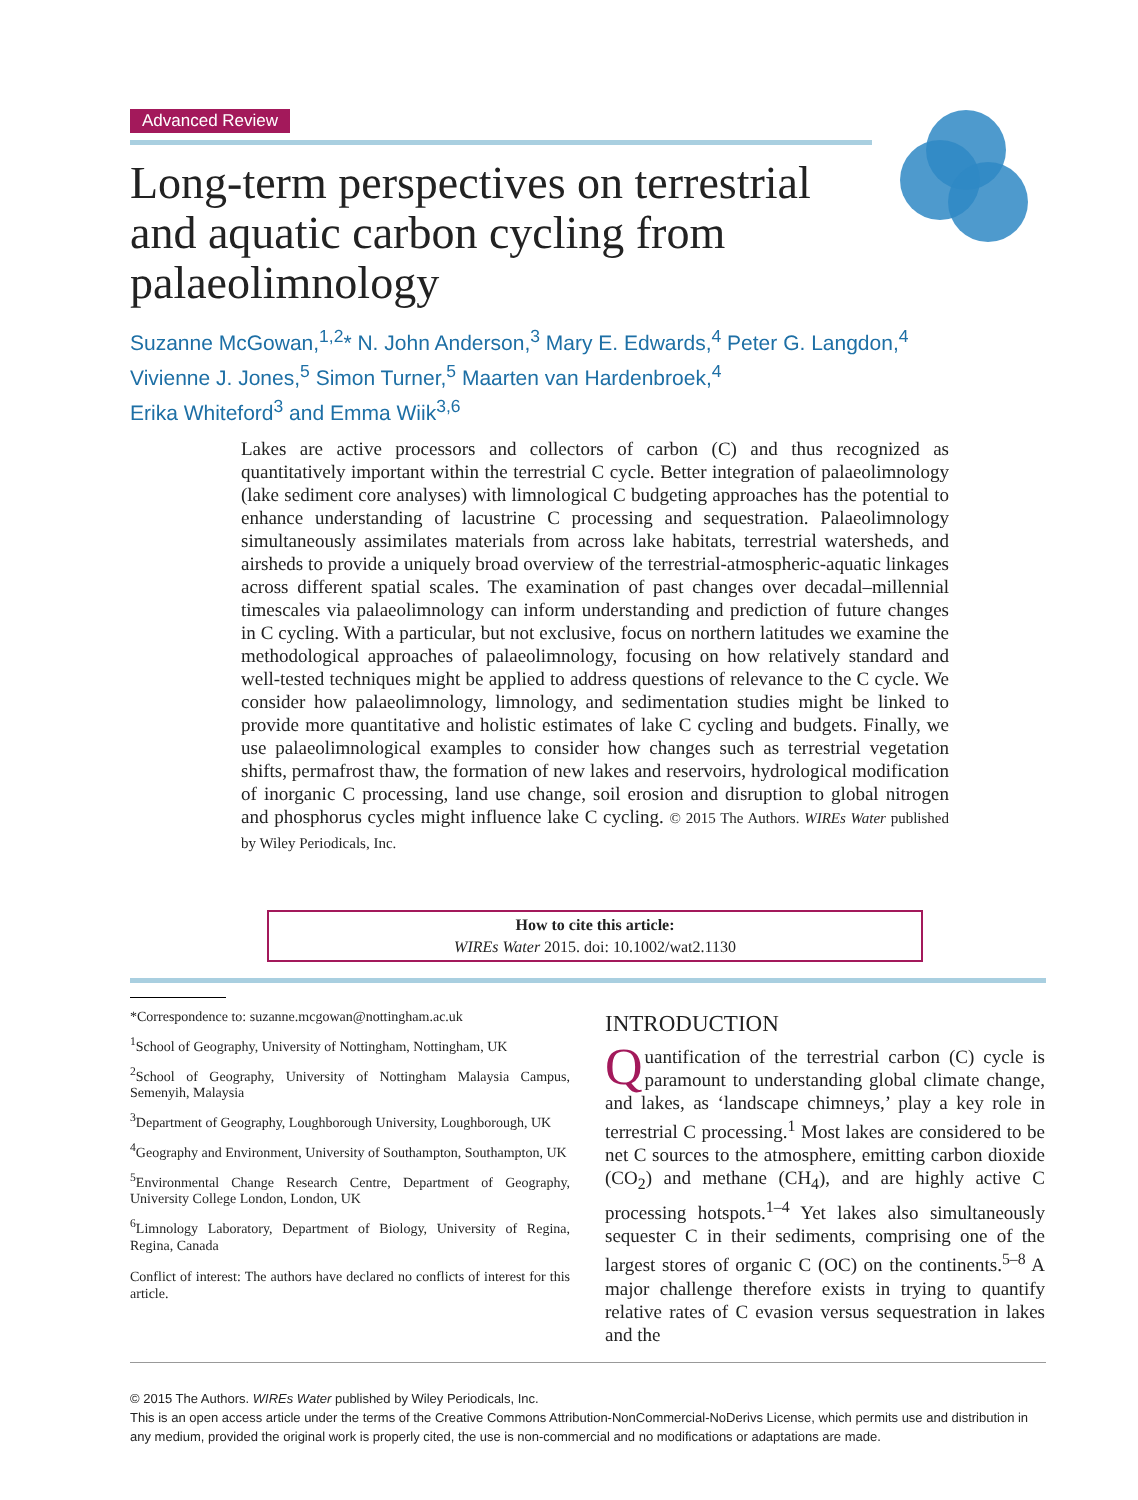Advanced Review
Long-term perspectives on terrestrial and aquatic carbon cycling from palaeolimnology
Suzanne McGowan,<sup>1,2</sup>* N. John Anderson,<sup>3</sup> Mary E. Edwards,<sup>4</sup> Peter G. Langdon,<sup>4</sup>
Vivienne J. Jones,<sup>5</sup> Simon Turner,<sup>5</sup> Maarten van Hardenbroek,<sup>4</sup>
Erika Whiteford<sup>3</sup> and Emma Wiik<sup>3,6</sup>
Lakes are active processors and collectors of carbon (C) and thus recognized as quantitatively important within the terrestrial C cycle. Better integration of palaeolimnology (lake sediment core analyses) with limnological C budgeting approaches has the potential to enhance understanding of lacustrine C processing and sequestration. Palaeolimnology simultaneously assimilates materials from across lake habitats, terrestrial watersheds, and airsheds to provide a uniquely broad overview of the terrestrial-atmospheric-aquatic linkages across different spatial scales. The examination of past changes over decadal–millennial timescales via palaeolimnology can inform understanding and prediction of future changes in C cycling. With a particular, but not exclusive, focus on northern latitudes we examine the methodological approaches of palaeolimnology, focusing on how relatively standard and well-tested techniques might be applied to address questions of relevance to the C cycle. We consider how palaeolimnology, limnology, and sedimentation studies might be linked to provide more quantitative and holistic estimates of lake C cycling and budgets. Finally, we use palaeolimnological examples to consider how changes such as terrestrial vegetation shifts, permafrost thaw, the formation of new lakes and reservoirs, hydrological modification of inorganic C processing, land use change, soil erosion and disruption to global nitrogen and phosphorus cycles might influence lake C cycling. © 2015 The Authors. WIREs Water published by Wiley Periodicals, Inc.
How to cite this article:
WIREs Water 2015. doi: 10.1002/wat2.1130
*Correspondence to: suzanne.mcgowan@nottingham.ac.uk
<sup>1</sup> School of Geography, University of Nottingham, Nottingham, UK
<sup>2</sup> School of Geography, University of Nottingham Malaysia Campus, Semenyih, Malaysia
<sup>3</sup> Department of Geography, Loughborough University, Loughborough, UK
<sup>4</sup> Geography and Environment, University of Southampton, Southampton, UK
<sup>5</sup> Environmental Change Research Centre, Department of Geography, University College London, London, UK
<sup>6</sup> Limnology Laboratory, Department of Biology, University of Regina, Regina, Canada
Conflict of interest: The authors have declared no conflicts of interest for this article.
INTRODUCTION
Quantification of the terrestrial carbon (C) cycle is paramount to understanding global climate change, and lakes, as ‘landscape chimneys,’ play a key role in terrestrial C processing.<sup>1</sup> Most lakes are considered to be net C sources to the atmosphere, emitting carbon dioxide (CO<sub>2</sub>) and methane (CH<sub>4</sub>), and are highly active C processing hotspots.<sup>1–4</sup> Yet lakes also simultaneously sequester C in their sediments, comprising one of the largest stores of organic C (OC) on the continents.<sup>5–8</sup> A major challenge therefore exists in trying to quantify relative rates of C evasion versus sequestration in lakes and the
© 2015 The Authors. WIREs Water published by Wiley Periodicals, Inc.
This is an open access article under the terms of the Creative Commons Attribution-NonCommercial-NoDerivs License, which permits use and distribution in any medium, provided the original work is properly cited, the use is non-commercial and no modifications or adaptations are made.